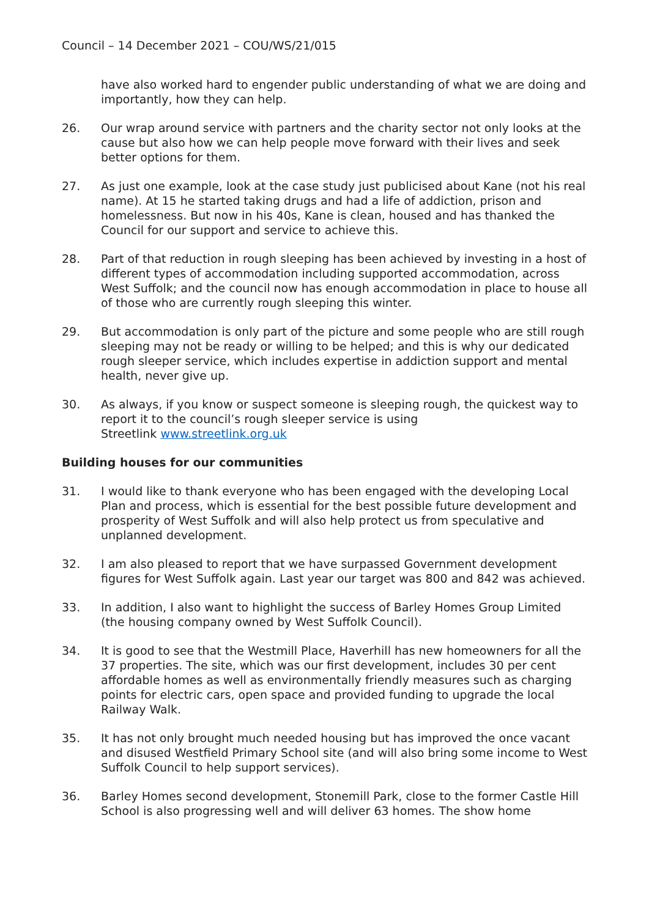Council – 14 December 2021 – COU/WS/21/015
have also worked hard to engender public understanding of what we are doing and importantly, how they can help.
26. Our wrap around service with partners and the charity sector not only looks at the cause but also how we can help people move forward with their lives and seek better options for them.
27. As just one example, look at the case study just publicised about Kane (not his real name). At 15 he started taking drugs and had a life of addiction, prison and homelessness. But now in his 40s, Kane is clean, housed and has thanked the Council for our support and service to achieve this.
28. Part of that reduction in rough sleeping has been achieved by investing in a host of different types of accommodation including supported accommodation, across West Suffolk; and the council now has enough accommodation in place to house all of those who are currently rough sleeping this winter.
29. But accommodation is only part of the picture and some people who are still rough sleeping may not be ready or willing to be helped; and this is why our dedicated rough sleeper service, which includes expertise in addiction support and mental health, never give up.
30. As always, if you know or suspect someone is sleeping rough, the quickest way to report it to the council’s rough sleeper service is using
Streetlink www.streetlink.org.uk
Building houses for our communities
31. I would like to thank everyone who has been engaged with the developing Local Plan and process, which is essential for the best possible future development and prosperity of West Suffolk and will also help protect us from speculative and unplanned development.
32. I am also pleased to report that we have surpassed Government development figures for West Suffolk again. Last year our target was 800 and 842 was achieved.
33. In addition, I also want to highlight the success of Barley Homes Group Limited (the housing company owned by West Suffolk Council).
34. It is good to see that the Westmill Place, Haverhill has new homeowners for all the 37 properties. The site, which was our first development, includes 30 per cent affordable homes as well as environmentally friendly measures such as charging points for electric cars, open space and provided funding to upgrade the local Railway Walk.
35. It has not only brought much needed housing but has improved the once vacant and disused Westfield Primary School site (and will also bring some income to West Suffolk Council to help support services).
36. Barley Homes second development, Stonemill Park, close to the former Castle Hill School is also progressing well and will deliver 63 homes. The show home